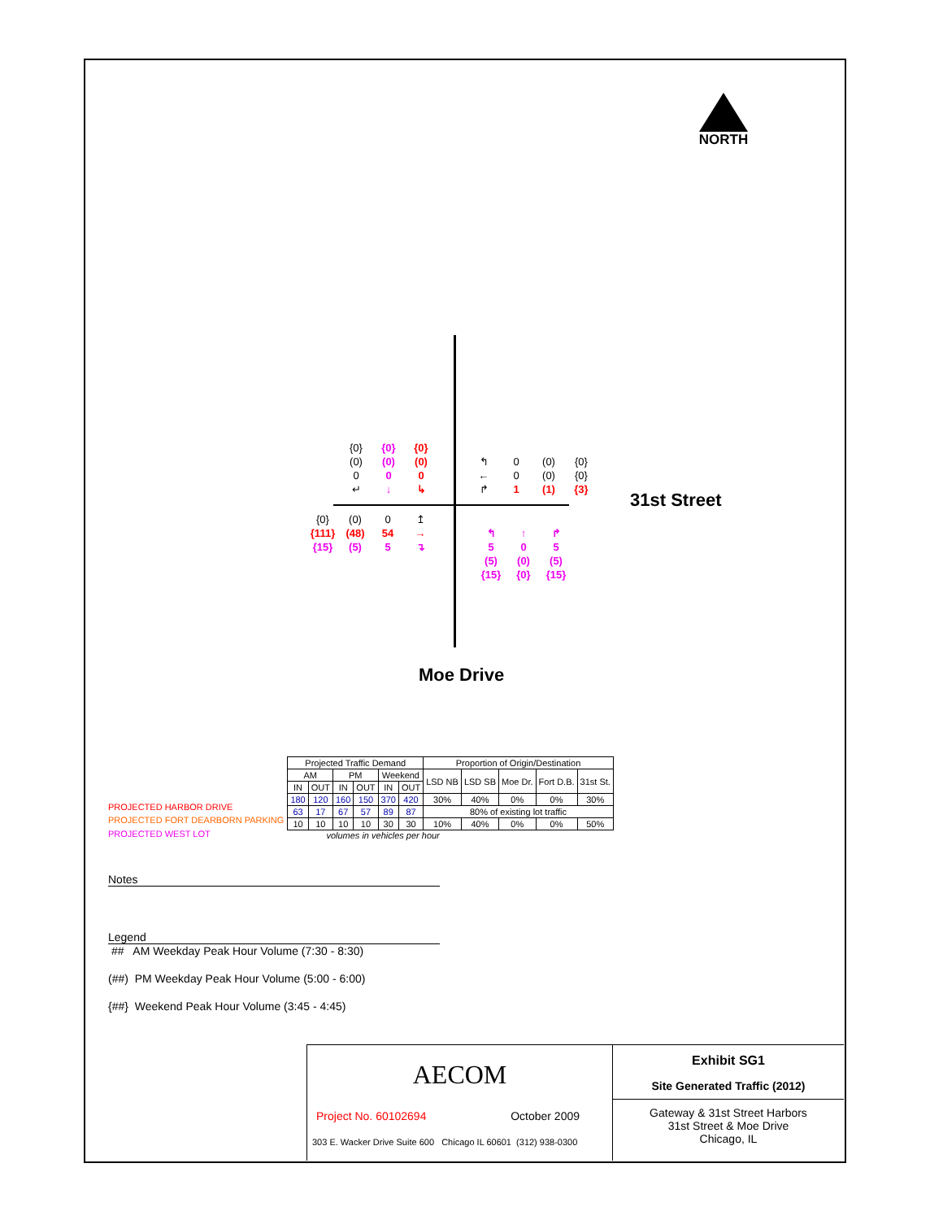NORTH
{0}
(0)
0
↵ {0}
(0)
0
↓ {0}
(0)
0
↳
↰
←
↱ 0
0
1 (0)
(0)
(1) {0}
{0}
{3}
{0}
{111}
{15} (0)
(48)
(5) 0
54
5 ↥
→
↴
↰
5
(5)
{15} ↑
0
(0)
{0} ↱
5
(5)
{15}
31st Street
Moe Drive
| PROJECTED HARBOR DRIVE |
| PROJECTED FORT DEARBORN PARKING |
| PROJECTED WEST LOT |
| Projected Traffic Demand | | | | | | Proportion of Origin/Destination | | | | |
| --- | --- | --- | --- | --- | --- | --- | --- | --- | --- | --- |
| AM | | PM | | Weekend | | LSD NB | LSD SB | Moe Dr. | Fort D.B. | 31st St. |
| IN | OUT | IN | OUT | IN | OUT | | | | | |
| 180 | 120 | 160 | 150 | 370 | 420 | 30% | 40% | 0% | 0% | 30% |
| 63 | 17 | 67 | 57 | 89 | 87 | 80% of existing lot traffic | | | | |
| 10 | 10 | 10 | 10 | 30 | 30 | 10% | 40% | 0% | 0% | 50% |
volumes in vehicles per hour
Notes
Legend
## AM Weekday Peak Hour Volume (7:30 - 8:30)
(##) PM Weekday Peak Hour Volume (5:00 - 6:00)
{##} Weekend Peak Hour Volume (3:45 - 4:45)
AECOM
Project No. 60102694 October 2009
303 E. Wacker Drive Suite 600 Chicago IL 60601 (312) 938-0300
Exhibit SG1
Site Generated Traffic (2012)
Gateway & 31st Street Harbors
31st Street & Moe Drive
Chicago, IL